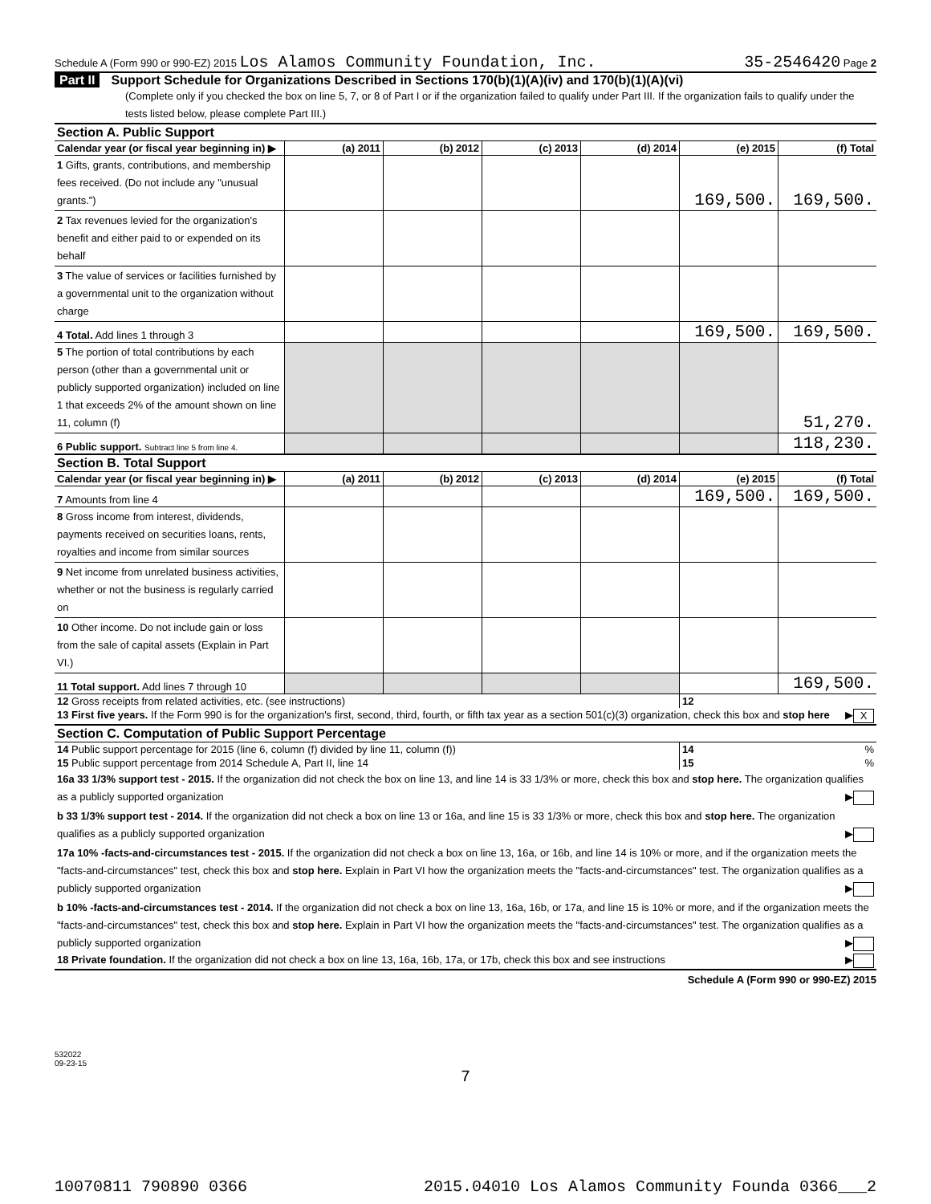Schedule A (Form 990 or 990-EZ) 2015 Los Alamos Community Foundation, Inc. 35-2546420 Page 2
Part II Support Schedule for Organizations Described in Sections 170(b)(1)(A)(iv) and 170(b)(1)(A)(vi)
(Complete only if you checked the box on line 5, 7, or 8 of Part I or if the organization failed to qualify under Part III. If the organization fails to qualify under the tests listed below, please complete Part III.)
| Section A. Public Support | | | | | | |
| Calendar year (or fiscal year beginning in) ▶ | (a) 2011 | (b) 2012 | (c) 2013 | (d) 2014 | (e) 2015 | (f) Total |
| 1 Gifts, grants, contributions, and membership fees received. (Do not include any "unusual grants.") | | | | | 169,500. | 169,500. |
| 2 Tax revenues levied for the organization's benefit and either paid to or expended on its behalf | | | | | | |
| 3 The value of services or facilities furnished by a governmental unit to the organization without charge | | | | | | |
| 4 Total. Add lines 1 through 3 | | | | | 169,500. | 169,500. |
| 5 The portion of total contributions by each person (other than a governmental unit or publicly supported organization) included on line 1 that exceeds 2% of the amount shown on line 11, column (f) | | | | | | 51,270. |
| 6 Public support. Subtract line 5 from line 4. | | | | | | 118,230. |
| Section B. Total Support | | | | | | |
| Calendar year (or fiscal year beginning in) ▶ | (a) 2011 | (b) 2012 | (c) 2013 | (d) 2014 | (e) 2015 | (f) Total |
| 7 Amounts from line 4 | | | | | 169,500. | 169,500. |
| 8 Gross income from interest, dividends, payments received on securities loans, rents, royalties and income from similar sources | | | | | | |
| 9 Net income from unrelated business activities, whether or not the business is regularly carried on | | | | | | |
| 10 Other income. Do not include gain or loss from the sale of capital assets (Explain in Part VI.) | | | | | | |
| 11 Total support. Add lines 7 through 10 | | | | | | 169,500. |
| 12 Gross receipts from related activities, etc. (see instructions) | | | | | 12 | |
| 13 First five years. If the Form 990 is for the organization's first, second, third, fourth, or fifth tax year as a section 501(c)(3) organization, check this box and stop here ▶ X | | | | | | |
| Section C. Computation of Public Support Percentage | | | | | | |
| 14 Public support percentage for 2015 (line 6, column (f) divided by line 11, column (f)) | | | | | 14 | % |
| 15 Public support percentage from 2014 Schedule A, Part II, line 14 | | | | | 15 | % |
| 16a 33 1/3% support test - 2015. If the organization did not check the box on line 13, and line 14 is 33 1/3% or more, check this box and stop here. The organization qualifies as a publicly supported organization ▶ | | | | | | |
| b 33 1/3% support test - 2014. If the organization did not check a box on line 13 or 16a, and line 15 is 33 1/3% or more, check this box and stop here. The organization qualifies as a publicly supported organization ▶ | | | | | | |
| 17a 10% -facts-and-circumstances test - 2015. If the organization did not check a box on line 13, 16a, or 16b, and line 14 is 10% or more, and if the organization meets the "facts-and-circumstances" test, check this box and stop here. Explain in Part VI how the organization meets the "facts-and-circumstances" test. The organization qualifies as a publicly supported organization ▶ | | | | | | |
| b 10% -facts-and-circumstances test - 2014. If the organization did not check a box on line 13, 16a, 16b, or 17a, and line 15 is 10% or more, and if the organization meets the "facts-and-circumstances" test, check this box and stop here. Explain in Part VI how the organization meets the "facts-and-circumstances" test. The organization qualifies as a publicly supported organization ▶ | | | | | | |
| 18 Private foundation. If the organization did not check a box on line 13, 16a, 16b, 17a, or 17b, check this box and see instructions ▶ | | | | | | |
Schedule A (Form 990 or 990-EZ) 2015
532022
09-23-15
7
10070811 790890 0366 2015.04010 Los Alamos Community Founda 0366___2